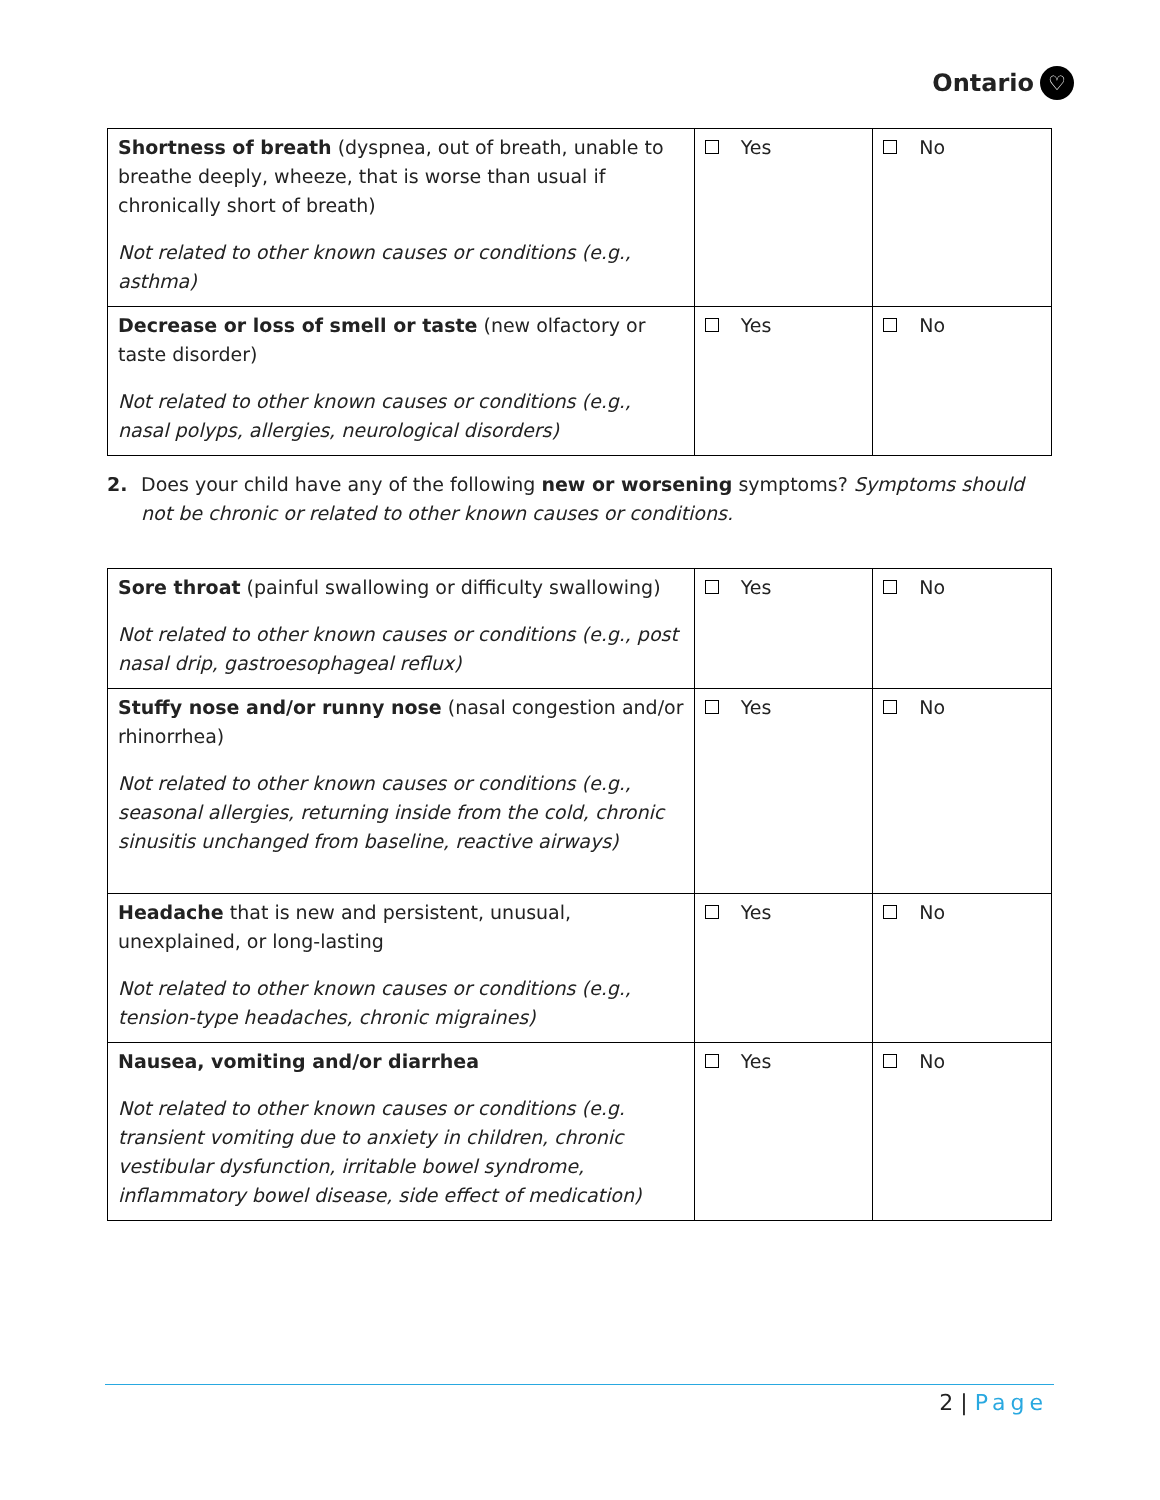Ontario ♡
| Shortness of breath (dyspnea, out of breath, unable to breathe deeply, wheeze, that is worse than usual if chronically short of breath) Not related to other known causes or conditions (e.g., asthma) | Yes | No |
| Decrease or loss of smell or taste (new olfactory or taste disorder) Not related to other known causes or conditions (e.g., nasal polyps, allergies, neurological disorders) | Yes | No |
2. Does your child have any of the following new or worsening symptoms? Symptoms should not be chronic or related to other known causes or conditions.
| Sore throat (painful swallowing or difficulty swallowing) Not related to other known causes or conditions (e.g., post nasal drip, gastroesophageal reflux) | Yes | No |
| Stuffy nose and/or runny nose (nasal congestion and/or rhinorrhea) Not related to other known causes or conditions (e.g., seasonal allergies, returning inside from the cold, chronic sinusitis unchanged from baseline, reactive airways) | Yes | No |
| Headache that is new and persistent, unusual, unexplained, or long-lasting Not related to other known causes or conditions (e.g., tension-type headaches, chronic migraines) | Yes | No |
| Nausea, vomiting and/or diarrhea Not related to other known causes or conditions (e.g. transient vomiting due to anxiety in children, chronic vestibular dysfunction, irritable bowel syndrome, inflammatory bowel disease, side effect of medication) | Yes | No |
2 | Page